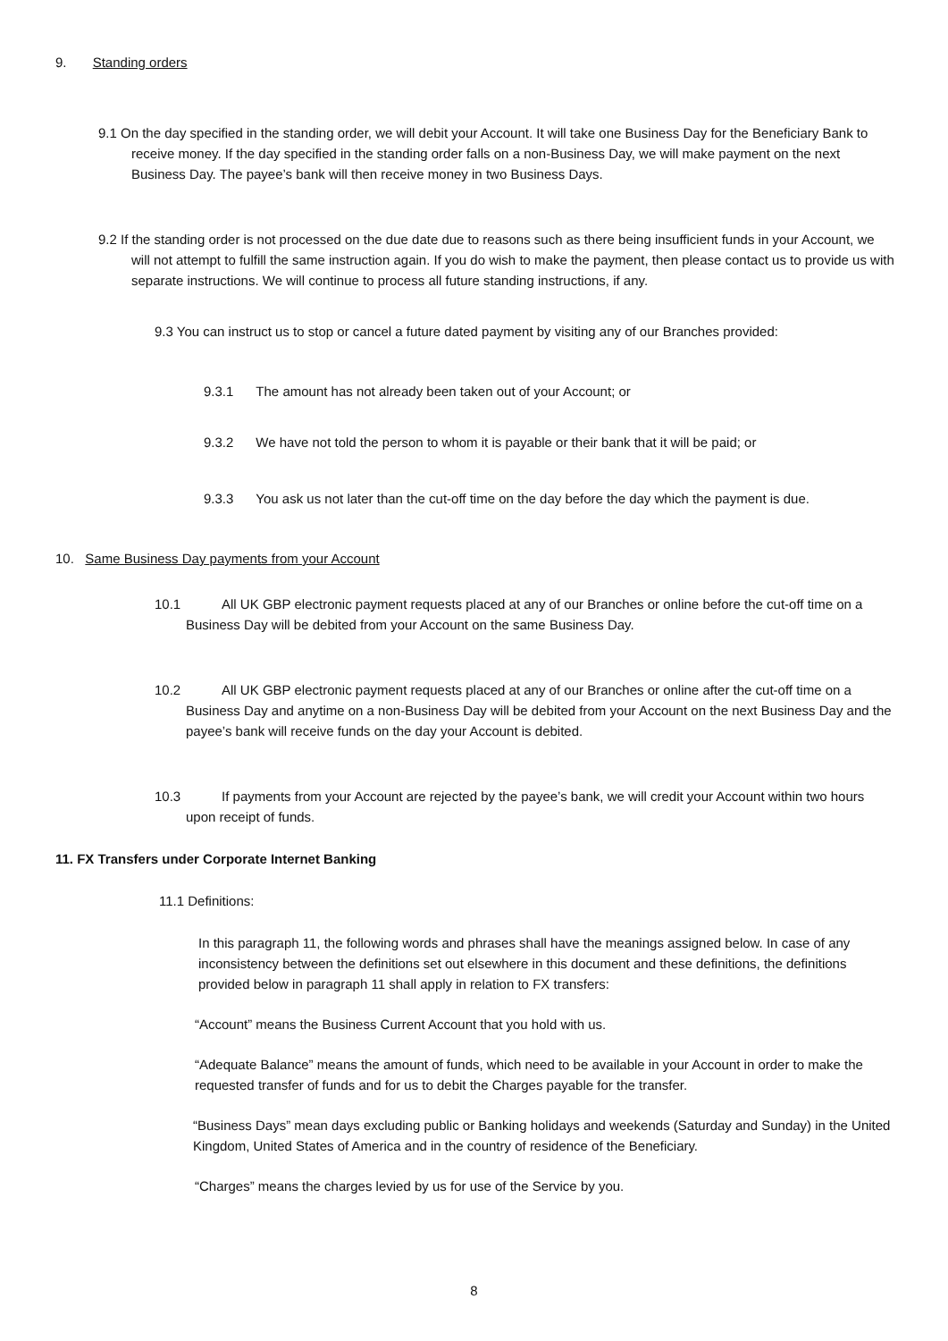9. Standing orders
9.1 On the day specified in the standing order, we will debit your Account. It will take one Business Day for the Beneficiary Bank to receive money. If the day specified in the standing order falls on a non-Business Day, we will make payment on the next Business Day. The payee’s bank will then receive money in two Business Days.
9.2 If the standing order is not processed on the due date due to reasons such as there being insufficient funds in your Account, we will not attempt to fulfill the same instruction again. If you do wish to make the payment, then please contact us to provide us with separate instructions. We will continue to process all future standing instructions, if any.
9.3 You can instruct us to stop or cancel a future dated payment by visiting any of our Branches provided:
9.3.1 The amount has not already been taken out of your Account; or
9.3.2 We have not told the person to whom it is payable or their bank that it will be paid; or
9.3.3 You ask us not later than the cut-off time on the day before the day which the payment is due.
10. Same Business Day payments from your Account
10.1 All UK GBP electronic payment requests placed at any of our Branches or online before the cut-off time on a Business Day will be debited from your Account on the same Business Day.
10.2 All UK GBP electronic payment requests placed at any of our Branches or online after the cut-off time on a Business Day and anytime on a non-Business Day will be debited from your Account on the next Business Day and the payee’s bank will receive funds on the day your Account is debited.
10.3 If payments from your Account are rejected by the payee’s bank, we will credit your Account within two hours upon receipt of funds.
11. FX Transfers under Corporate Internet Banking
11.1 Definitions:
In this paragraph 11, the following words and phrases shall have the meanings assigned below. In case of any inconsistency between the definitions set out elsewhere in this document and these definitions, the definitions provided below in paragraph 11 shall apply in relation to FX transfers:
“Account” means the Business Current Account that you hold with us.
“Adequate Balance” means the amount of funds, which need to be available in your Account in order to make the requested transfer of funds and for us to debit the Charges payable for the transfer.
“Business Days” mean days excluding public or Banking holidays and weekends (Saturday and Sunday) in the United Kingdom, United States of America and in the country of residence of the Beneficiary.
“Charges” means the charges levied by us for use of the Service by you.
8